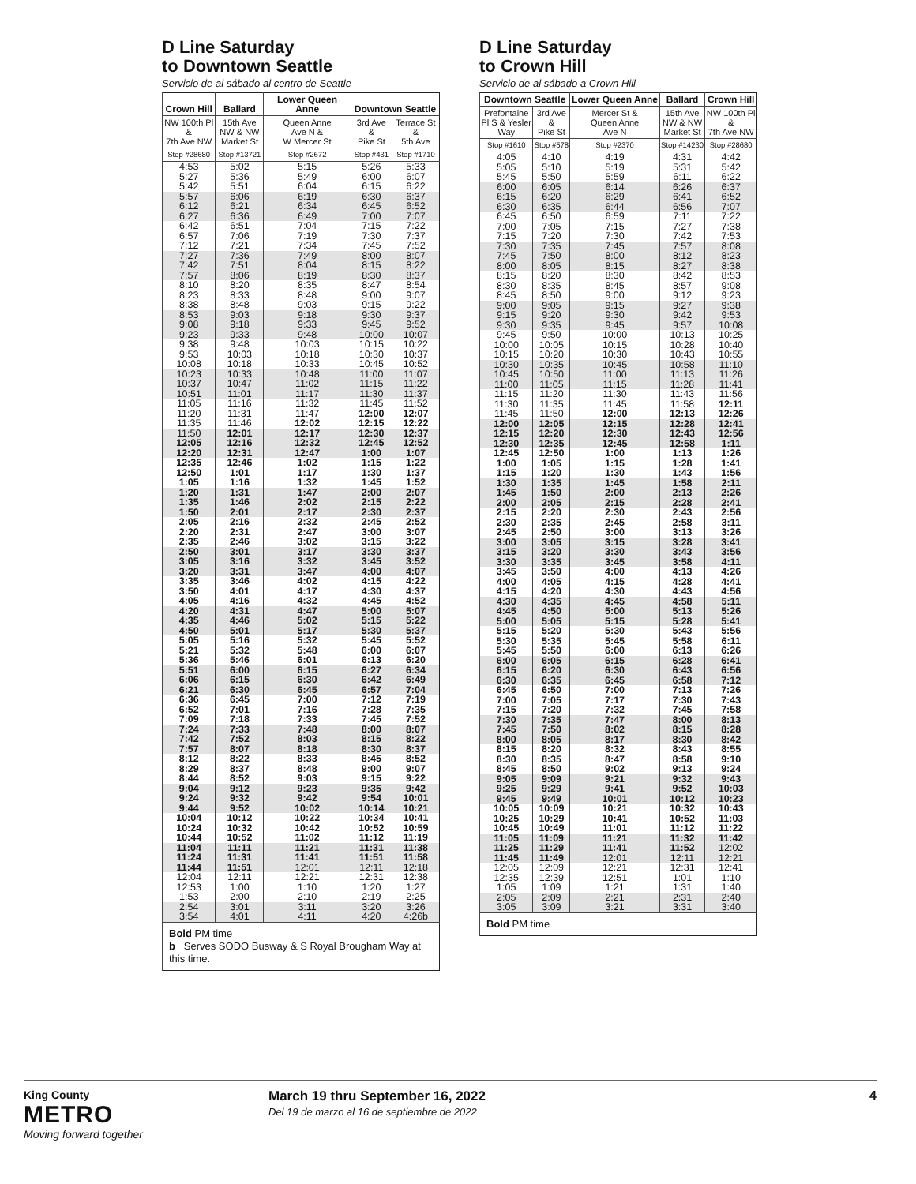D Line Saturday
to Downtown Seattle
Servicio de al sábado al centro de Seattle
| Crown Hill | Ballard | Lower Queen Anne | Downtown Seattle | |
| --- | --- | --- | --- | --- |
| NW 100th Pl & 7th Ave NW | 15th Ave NW & NW Market St | Queen Anne Ave N & W Mercer St | 3rd Ave & Pike St | Terrace St & 5th Ave |
| Stop #28680 | Stop #13721 | Stop #2672 | Stop #431 | Stop #1710 |
| 4:53 | 5:02 | 5:15 | 5:26 | 5:33 |
| 5:27 | 5:36 | 5:49 | 6:00 | 6:07 |
| 5:42 | 5:51 | 6:04 | 6:15 | 6:22 |
| 5:57 | 6:06 | 6:19 | 6:30 | 6:37 |
| 6:12 | 6:21 | 6:34 | 6:45 | 6:52 |
| 6:27 | 6:36 | 6:49 | 7:00 | 7:07 |
| 6:42 | 6:51 | 7:04 | 7:15 | 7:22 |
| 6:57 | 7:06 | 7:19 | 7:30 | 7:37 |
| 7:12 | 7:21 | 7:34 | 7:45 | 7:52 |
| 7:27 | 7:36 | 7:49 | 8:00 | 8:07 |
| 7:42 | 7:51 | 8:04 | 8:15 | 8:22 |
| 7:57 | 8:06 | 8:19 | 8:30 | 8:37 |
| 8:10 | 8:20 | 8:35 | 8:47 | 8:54 |
| 8:23 | 8:33 | 8:48 | 9:00 | 9:07 |
| 8:38 | 8:48 | 9:03 | 9:15 | 9:22 |
| 8:53 | 9:03 | 9:18 | 9:30 | 9:37 |
| 9:08 | 9:18 | 9:33 | 9:45 | 9:52 |
| 9:23 | 9:33 | 9:48 | 10:00 | 10:07 |
| 9:38 | 9:48 | 10:03 | 10:15 | 10:22 |
| 9:53 | 10:03 | 10:18 | 10:30 | 10:37 |
| 10:08 | 10:18 | 10:33 | 10:45 | 10:52 |
| 10:23 | 10:33 | 10:48 | 11:00 | 11:07 |
| 10:37 | 10:47 | 11:02 | 11:15 | 11:22 |
| 10:51 | 11:01 | 11:17 | 11:30 | 11:37 |
| 11:05 | 11:16 | 11:32 | 11:45 | 11:52 |
| 11:20 | 11:31 | 11:47 | 12:00 | 12:07 |
| 11:35 | 11:46 | 12:02 | 12:15 | 12:22 |
| 11:50 | 12:01 | 12:17 | 12:30 | 12:37 |
| 12:05 | 12:16 | 12:32 | 12:45 | 12:52 |
| 12:20 | 12:31 | 12:47 | 1:00 | 1:07 |
| 12:35 | 12:46 | 1:02 | 1:15 | 1:22 |
| 12:50 | 1:01 | 1:17 | 1:30 | 1:37 |
| 1:05 | 1:16 | 1:32 | 1:45 | 1:52 |
| 1:20 | 1:31 | 1:47 | 2:00 | 2:07 |
| 1:35 | 1:46 | 2:02 | 2:15 | 2:22 |
| 1:50 | 2:01 | 2:17 | 2:30 | 2:37 |
| 2:05 | 2:16 | 2:32 | 2:45 | 2:52 |
| 2:20 | 2:31 | 2:47 | 3:00 | 3:07 |
| 2:35 | 2:46 | 3:02 | 3:15 | 3:22 |
| 2:50 | 3:01 | 3:17 | 3:30 | 3:37 |
| 3:05 | 3:16 | 3:32 | 3:45 | 3:52 |
| 3:20 | 3:31 | 3:47 | 4:00 | 4:07 |
| 3:35 | 3:46 | 4:02 | 4:15 | 4:22 |
| 3:50 | 4:01 | 4:17 | 4:30 | 4:37 |
| 4:05 | 4:16 | 4:32 | 4:45 | 4:52 |
| 4:20 | 4:31 | 4:47 | 5:00 | 5:07 |
| 4:35 | 4:46 | 5:02 | 5:15 | 5:22 |
| 4:50 | 5:01 | 5:17 | 5:30 | 5:37 |
| 5:05 | 5:16 | 5:32 | 5:45 | 5:52 |
| 5:21 | 5:32 | 5:48 | 6:00 | 6:07 |
| 5:36 | 5:46 | 6:01 | 6:13 | 6:20 |
| 5:51 | 6:00 | 6:15 | 6:27 | 6:34 |
| 6:06 | 6:15 | 6:30 | 6:42 | 6:49 |
| 6:21 | 6:30 | 6:45 | 6:57 | 7:04 |
| 6:36 | 6:45 | 7:00 | 7:12 | 7:19 |
| 6:52 | 7:01 | 7:16 | 7:28 | 7:35 |
| 7:09 | 7:18 | 7:33 | 7:45 | 7:52 |
| 7:24 | 7:33 | 7:48 | 8:00 | 8:07 |
| 7:42 | 7:52 | 8:03 | 8:15 | 8:22 |
| 7:57 | 8:07 | 8:18 | 8:30 | 8:37 |
| 8:12 | 8:22 | 8:33 | 8:45 | 8:52 |
| 8:29 | 8:37 | 8:48 | 9:00 | 9:07 |
| 8:44 | 8:52 | 9:03 | 9:15 | 9:22 |
| 9:04 | 9:12 | 9:23 | 9:35 | 9:42 |
| 9:24 | 9:32 | 9:42 | 9:54 | 10:01 |
| 9:44 | 9:52 | 10:02 | 10:14 | 10:21 |
| 10:04 | 10:12 | 10:22 | 10:34 | 10:41 |
| 10:24 | 10:32 | 10:42 | 10:52 | 10:59 |
| 10:44 | 10:52 | 11:02 | 11:12 | 11:19 |
| 11:04 | 11:11 | 11:21 | 11:31 | 11:38 |
| 11:24 | 11:31 | 11:41 | 11:51 | 11:58 |
| 11:44 | 11:51 | 12:01 | 12:11 | 12:18 |
| 12:04 | 12:11 | 12:21 | 12:31 | 12:38 |
| 12:53 | 1:00 | 1:10 | 1:20 | 1:27 |
| 1:53 | 2:00 | 2:10 | 2:19 | 2:25 |
| 2:54 | 3:01 | 3:11 | 3:20 | 3:26 |
| 3:54 | 4:01 | 4:11 | 4:20 | 4:26b |
| Bold PM time b Serves SODO Busway & S Royal Brougham Way at this time. | | | | |
D Line Saturday
to Crown Hill
Servicio de al sábado a Crown Hill
| Downtown Seattle | | Lower Queen Anne | Ballard | Crown Hill |
| --- | --- | --- | --- | --- |
| Prefontaine Pl S & Yesler Way | 3rd Ave & Pike St | Mercer St & Queen Anne Ave N | 15th Ave NW & NW Market St | NW 100th Pl & 7th Ave NW |
| Stop #1610 | Stop #578 | Stop #2370 | Stop #14230 | Stop #28680 |
| 4:05 | 4:10 | 4:19 | 4:31 | 4:42 |
| 5:05 | 5:10 | 5:19 | 5:31 | 5:42 |
| 5:45 | 5:50 | 5:59 | 6:11 | 6:22 |
| 6:00 | 6:05 | 6:14 | 6:26 | 6:37 |
| 6:15 | 6:20 | 6:29 | 6:41 | 6:52 |
| 6:30 | 6:35 | 6:44 | 6:56 | 7:07 |
| 6:45 | 6:50 | 6:59 | 7:11 | 7:22 |
| 7:00 | 7:05 | 7:15 | 7:27 | 7:38 |
| 7:15 | 7:20 | 7:30 | 7:42 | 7:53 |
| 7:30 | 7:35 | 7:45 | 7:57 | 8:08 |
| 7:45 | 7:50 | 8:00 | 8:12 | 8:23 |
| 8:00 | 8:05 | 8:15 | 8:27 | 8:38 |
| 8:15 | 8:20 | 8:30 | 8:42 | 8:53 |
| 8:30 | 8:35 | 8:45 | 8:57 | 9:08 |
| 8:45 | 8:50 | 9:00 | 9:12 | 9:23 |
| 9:00 | 9:05 | 9:15 | 9:27 | 9:38 |
| 9:15 | 9:20 | 9:30 | 9:42 | 9:53 |
| 9:30 | 9:35 | 9:45 | 9:57 | 10:08 |
| 9:45 | 9:50 | 10:00 | 10:13 | 10:25 |
| 10:00 | 10:05 | 10:15 | 10:28 | 10:40 |
| 10:15 | 10:20 | 10:30 | 10:43 | 10:55 |
| 10:30 | 10:35 | 10:45 | 10:58 | 11:10 |
| 10:45 | 10:50 | 11:00 | 11:13 | 11:26 |
| 11:00 | 11:05 | 11:15 | 11:28 | 11:41 |
| 11:15 | 11:20 | 11:30 | 11:43 | 11:56 |
| 11:30 | 11:35 | 11:45 | 11:58 | 12:11 |
| 11:45 | 11:50 | 12:00 | 12:13 | 12:26 |
| 12:00 | 12:05 | 12:15 | 12:28 | 12:41 |
| 12:15 | 12:20 | 12:30 | 12:43 | 12:56 |
| 12:30 | 12:35 | 12:45 | 12:58 | 1:11 |
| 12:45 | 12:50 | 1:00 | 1:13 | 1:26 |
| 1:00 | 1:05 | 1:15 | 1:28 | 1:41 |
| 1:15 | 1:20 | 1:30 | 1:43 | 1:56 |
| 1:30 | 1:35 | 1:45 | 1:58 | 2:11 |
| 1:45 | 1:50 | 2:00 | 2:13 | 2:26 |
| 2:00 | 2:05 | 2:15 | 2:28 | 2:41 |
| 2:15 | 2:20 | 2:30 | 2:43 | 2:56 |
| 2:30 | 2:35 | 2:45 | 2:58 | 3:11 |
| 2:45 | 2:50 | 3:00 | 3:13 | 3:26 |
| 3:00 | 3:05 | 3:15 | 3:28 | 3:41 |
| 3:15 | 3:20 | 3:30 | 3:43 | 3:56 |
| 3:30 | 3:35 | 3:45 | 3:58 | 4:11 |
| 3:45 | 3:50 | 4:00 | 4:13 | 4:26 |
| 4:00 | 4:05 | 4:15 | 4:28 | 4:41 |
| 4:15 | 4:20 | 4:30 | 4:43 | 4:56 |
| 4:30 | 4:35 | 4:45 | 4:58 | 5:11 |
| 4:45 | 4:50 | 5:00 | 5:13 | 5:26 |
| 5:00 | 5:05 | 5:15 | 5:28 | 5:41 |
| 5:15 | 5:20 | 5:30 | 5:43 | 5:56 |
| 5:30 | 5:35 | 5:45 | 5:58 | 6:11 |
| 5:45 | 5:50 | 6:00 | 6:13 | 6:26 |
| 6:00 | 6:05 | 6:15 | 6:28 | 6:41 |
| 6:15 | 6:20 | 6:30 | 6:43 | 6:56 |
| 6:30 | 6:35 | 6:45 | 6:58 | 7:12 |
| 6:45 | 6:50 | 7:00 | 7:13 | 7:26 |
| 7:00 | 7:05 | 7:17 | 7:30 | 7:43 |
| 7:15 | 7:20 | 7:32 | 7:45 | 7:58 |
| 7:30 | 7:35 | 7:47 | 8:00 | 8:13 |
| 7:45 | 7:50 | 8:02 | 8:15 | 8:28 |
| 8:00 | 8:05 | 8:17 | 8:30 | 8:42 |
| 8:15 | 8:20 | 8:32 | 8:43 | 8:55 |
| 8:30 | 8:35 | 8:47 | 8:58 | 9:10 |
| 8:45 | 8:50 | 9:02 | 9:13 | 9:24 |
| 9:05 | 9:09 | 9:21 | 9:32 | 9:43 |
| 9:25 | 9:29 | 9:41 | 9:52 | 10:03 |
| 9:45 | 9:49 | 10:01 | 10:12 | 10:23 |
| 10:05 | 10:09 | 10:21 | 10:32 | 10:43 |
| 10:25 | 10:29 | 10:41 | 10:52 | 11:03 |
| 10:45 | 10:49 | 11:01 | 11:12 | 11:22 |
| 11:05 | 11:09 | 11:21 | 11:32 | 11:42 |
| 11:25 | 11:29 | 11:41 | 11:52 | 12:02 |
| 11:45 | 11:49 | 12:01 | 12:11 | 12:21 |
| 12:05 | 12:09 | 12:21 | 12:31 | 12:41 |
| 12:35 | 12:39 | 12:51 | 1:01 | 1:10 |
| 1:05 | 1:09 | 1:21 | 1:31 | 1:40 |
| 2:05 | 2:09 | 2:21 | 2:31 | 2:40 |
| 3:05 | 3:09 | 3:21 | 3:31 | 3:40 |
| Bold PM time | | | | |
King County
METRO
Moving forward together
March 19 thru September 16, 2022
Del 19 de marzo al 16 de septiembre de 2022
4